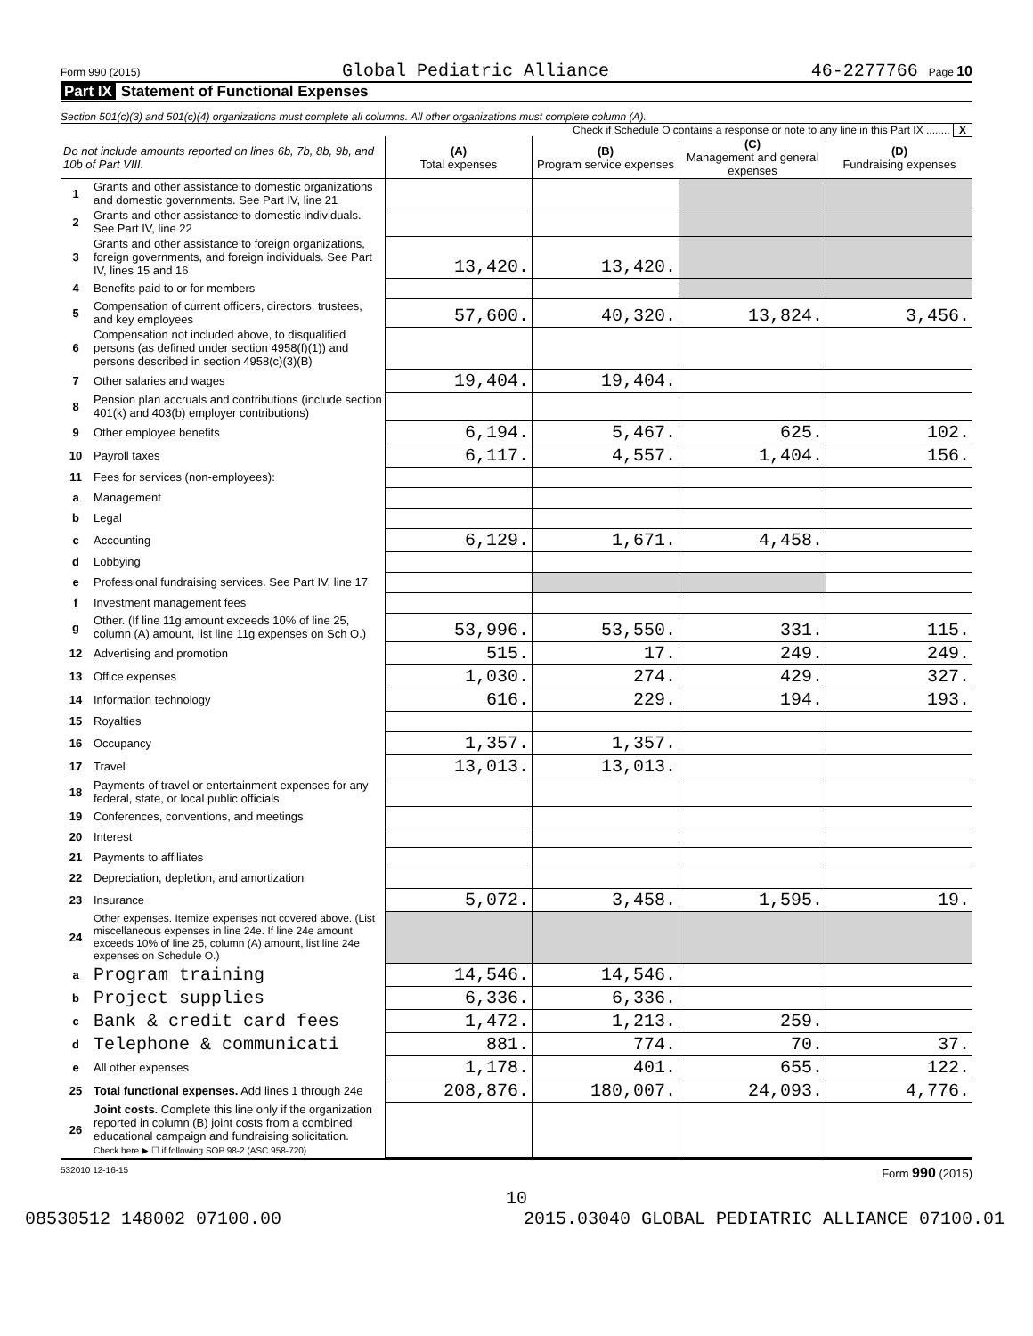Form 990 (2015) Global Pediatric Alliance 46-2277766 Page 10
Part IX Statement of Functional Expenses
Section 501(c)(3) and 501(c)(4) organizations must complete all columns. All other organizations must complete column (A).
Check if Schedule O contains a response or note to any line in this Part IX ........ X
| Do not include amounts reported on lines 6b, 7b, 8b, 9b, and 10b of Part VIII. | | (A) Total expenses | (B) Program service expenses | (C) Management and general expenses | (D) Fundraising expenses |
| --- | --- | --- | --- | --- | --- |
| 1 | Grants and other assistance to domestic organizations and domestic governments. See Part IV, line 21 | | | | |
| 2 | Grants and other assistance to domestic individuals. See Part IV, line 22 | | | | |
| 3 | Grants and other assistance to foreign organizations, foreign governments, and foreign individuals. See Part IV, lines 15 and 16 | 13,420. | 13,420. | | |
| 4 | Benefits paid to or for members | | | | |
| 5 | Compensation of current officers, directors, trustees, and key employees | 57,600. | 40,320. | 13,824. | 3,456. |
| 6 | Compensation not included above, to disqualified persons (as defined under section 4958(f)(1)) and persons described in section 4958(c)(3)(B) | | | | |
| 7 | Other salaries and wages | 19,404. | 19,404. | | |
| 8 | Pension plan accruals and contributions (include section 401(k) and 403(b) employer contributions) | | | | |
| 9 | Other employee benefits | 6,194. | 5,467. | 625. | 102. |
| 10 | Payroll taxes | 6,117. | 4,557. | 1,404. | 156. |
| 11 | Fees for services (non-employees): | | | | |
| a | Management | | | | |
| b | Legal | | | | |
| c | Accounting | 6,129. | 1,671. | 4,458. | |
| d | Lobbying | | | | |
| e | Professional fundraising services. See Part IV, line 17 | | | | |
| f | Investment management fees | | | | |
| g | Other. (If line 11g amount exceeds 10% of line 25, column (A) amount, list line 11g expenses on Sch O.) | 53,996. | 53,550. | 331. | 115. |
| 12 | Advertising and promotion | 515. | 17. | 249. | 249. |
| 13 | Office expenses | 1,030. | 274. | 429. | 327. |
| 14 | Information technology | 616. | 229. | 194. | 193. |
| 15 | Royalties | | | | |
| 16 | Occupancy | 1,357. | 1,357. | | |
| 17 | Travel | 13,013. | 13,013. | | |
| 18 | Payments of travel or entertainment expenses for any federal, state, or local public officials | | | | |
| 19 | Conferences, conventions, and meetings | | | | |
| 20 | Interest | | | | |
| 21 | Payments to affiliates | | | | |
| 22 | Depreciation, depletion, and amortization | | | | |
| 23 | Insurance | 5,072. | 3,458. | 1,595. | 19. |
| 24 | Other expenses. Itemize expenses not covered above. (List miscellaneous expenses in line 24e. If line 24e amount exceeds 10% of line 25, column (A) amount, list line 24e expenses on Schedule O.) | | | | |
| a | Program training | 14,546. | 14,546. | | |
| b | Project supplies | 6,336. | 6,336. | | |
| c | Bank & credit card fees | 1,472. | 1,213. | 259. | |
| d | Telephone & communicati | 881. | 774. | 70. | 37. |
| e | All other expenses | 1,178. | 401. | 655. | 122. |
| 25 | Total functional expenses. Add lines 1 through 24e | 208,876. | 180,007. | 24,093. | 4,776. |
| 26 | Joint costs. Complete this line only if the organization reported in column (B) joint costs from a combined educational campaign and fundraising solicitation. Check here ▶ ☐ if following SOP 98-2 (ASC 958-720) | | | | |
532010 12-16-15 Form 990 (2015)
10
08530512 148002 07100.00 2015.03040 GLOBAL PEDIATRIC ALLIANCE 07100.01